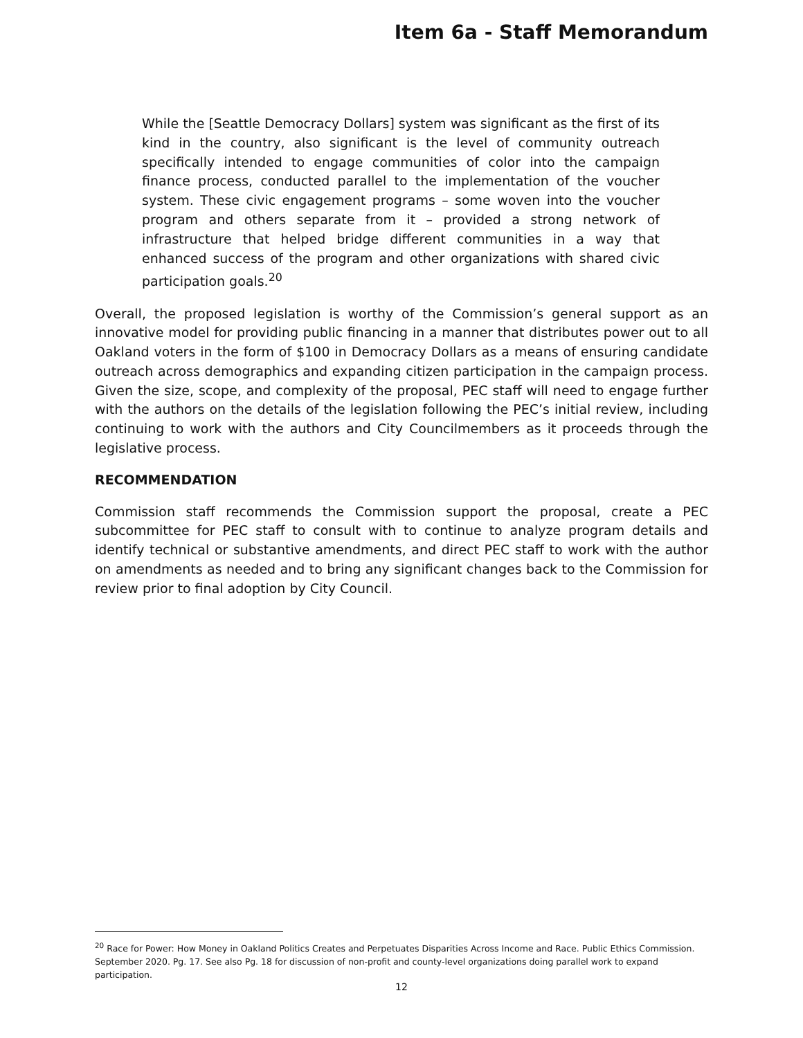Item 6a - Staff Memorandum
While the [Seattle Democracy Dollars] system was significant as the first of its kind in the country, also significant is the level of community outreach specifically intended to engage communities of color into the campaign finance process, conducted parallel to the implementation of the voucher system. These civic engagement programs – some woven into the voucher program and others separate from it – provided a strong network of infrastructure that helped bridge different communities in a way that enhanced success of the program and other organizations with shared civic participation goals.<sup>20</sup>
Overall, the proposed legislation is worthy of the Commission’s general support as an innovative model for providing public financing in a manner that distributes power out to all Oakland voters in the form of $100 in Democracy Dollars as a means of ensuring candidate outreach across demographics and expanding citizen participation in the campaign process. Given the size, scope, and complexity of the proposal, PEC staff will need to engage further with the authors on the details of the legislation following the PEC’s initial review, including continuing to work with the authors and City Councilmembers as it proceeds through the legislative process.
RECOMMENDATION
Commission staff recommends the Commission support the proposal, create a PEC subcommittee for PEC staff to consult with to continue to analyze program details and identify technical or substantive amendments, and direct PEC staff to work with the author on amendments as needed and to bring any significant changes back to the Commission for review prior to final adoption by City Council.
<sup>20</sup> Race for Power: How Money in Oakland Politics Creates and Perpetuates Disparities Across Income and Race. Public Ethics Commission. September 2020. Pg. 17. See also Pg. 18 for discussion of non-profit and county-level organizations doing parallel work to expand participation.
12